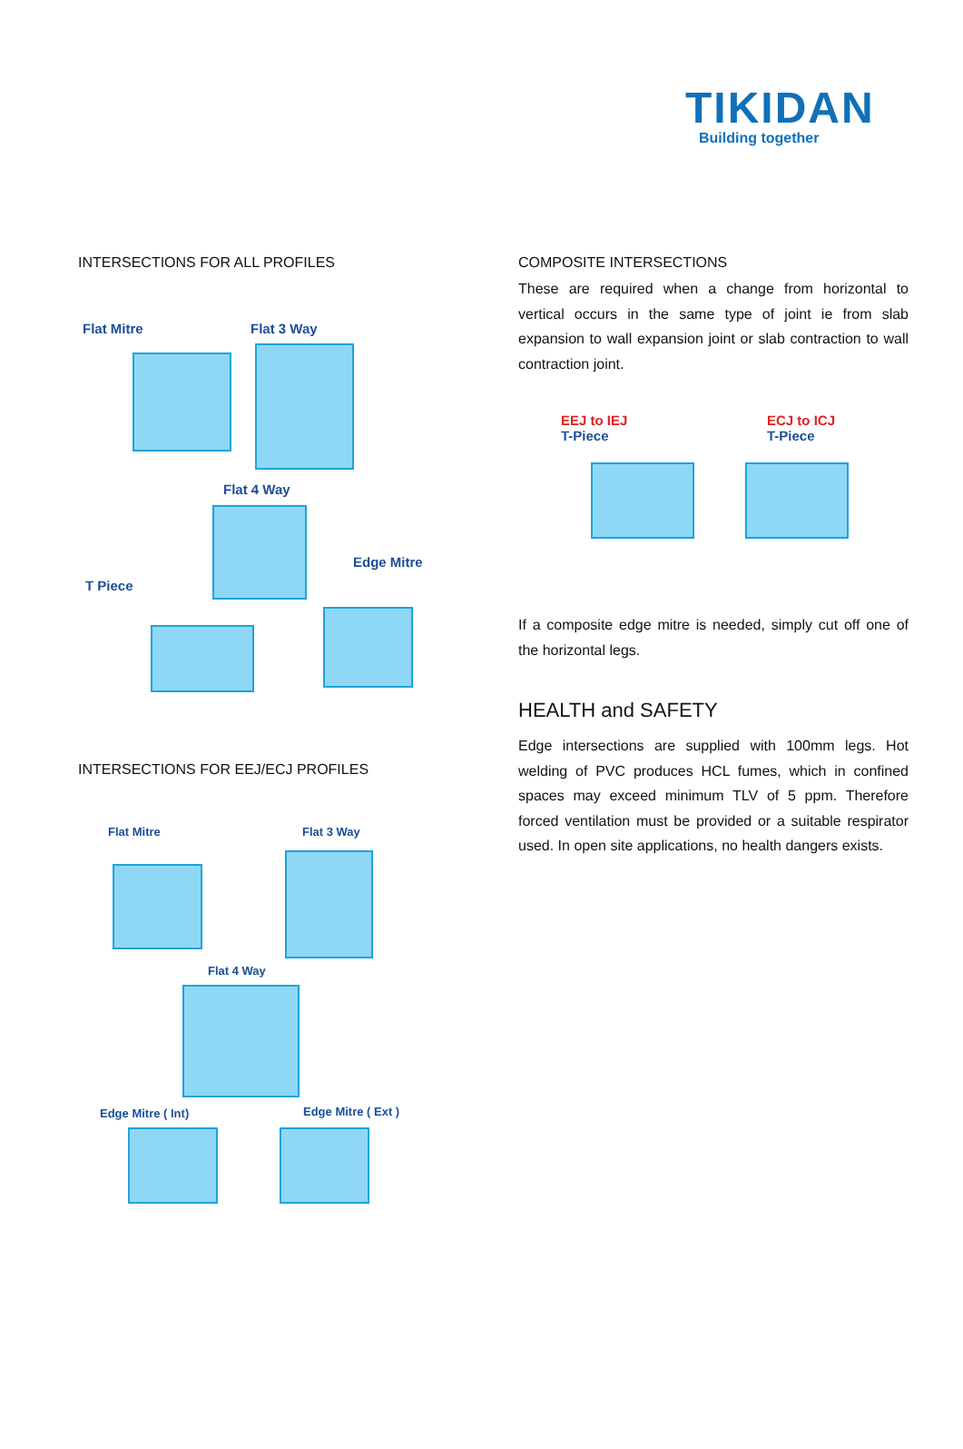TIKIDAN
Building together
INTERSECTIONS FOR ALL PROFILES
Flat Mitre Flat 3 Way
Flat 4 Way
T Piece
Edge Mitre
INTERSECTIONS FOR EEJ/ECJ PROFILES
Flat Mitre Flat 3 Way
Flat 4 Way
Edge Mitre ( Int) Edge Mitre ( Ext )
COMPOSITE INTERSECTIONS
These are required when a change from horizontal to vertical occurs in the same type of joint ie from slab expansion to wall expansion joint or slab contraction to wall contraction joint.
EEJ to IEJ
T-Piece
ECJ to ICJ
T-Piece
If a composite edge mitre is needed, simply cut off one of the horizontal legs.
HEALTH and SAFETY
Edge intersections are supplied with 100mm legs. Hot welding of PVC produces HCL fumes, which in confined spaces may exceed minimum TLV of 5 ppm. Therefore forced ventilation must be provided or a suitable respirator used. In open site applications, no health dangers exists.